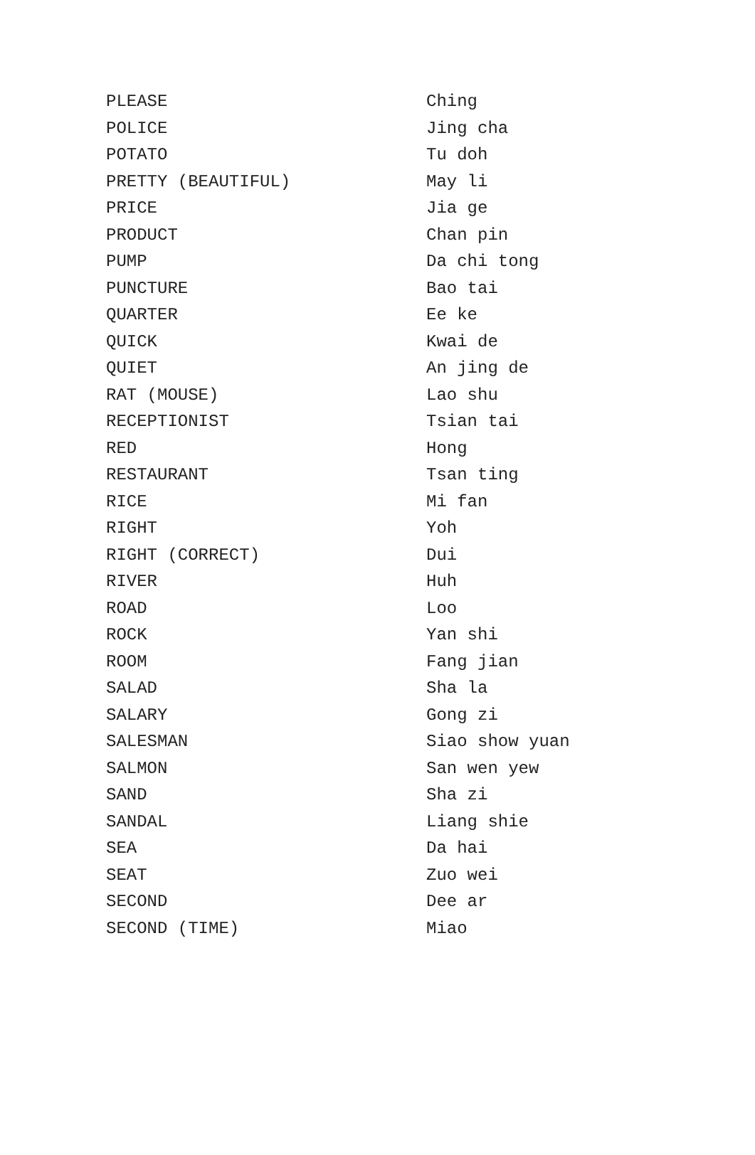| PLEASE | Ching |
| POLICE | Jing cha |
| POTATO | Tu doh |
| PRETTY (BEAUTIFUL) | May li |
| PRICE | Jia ge |
| PRODUCT | Chan pin |
| PUMP | Da chi tong |
| PUNCTURE | Bao tai |
| QUARTER | Ee ke |
| QUICK | Kwai de |
| QUIET | An jing de |
| RAT (MOUSE) | Lao shu |
| RECEPTIONIST | Tsian tai |
| RED | Hong |
| RESTAURANT | Tsan ting |
| RICE | Mi fan |
| RIGHT | Yoh |
| RIGHT (CORRECT) | Dui |
| RIVER | Huh |
| ROAD | Loo |
| ROCK | Yan shi |
| ROOM | Fang jian |
| SALAD | Sha la |
| SALARY | Gong zi |
| SALESMAN | Siao show yuan |
| SALMON | San wen yew |
| SAND | Sha zi |
| SANDAL | Liang shie |
| SEA | Da hai |
| SEAT | Zuo wei |
| SECOND | Dee ar |
| SECOND (TIME) | Miao |